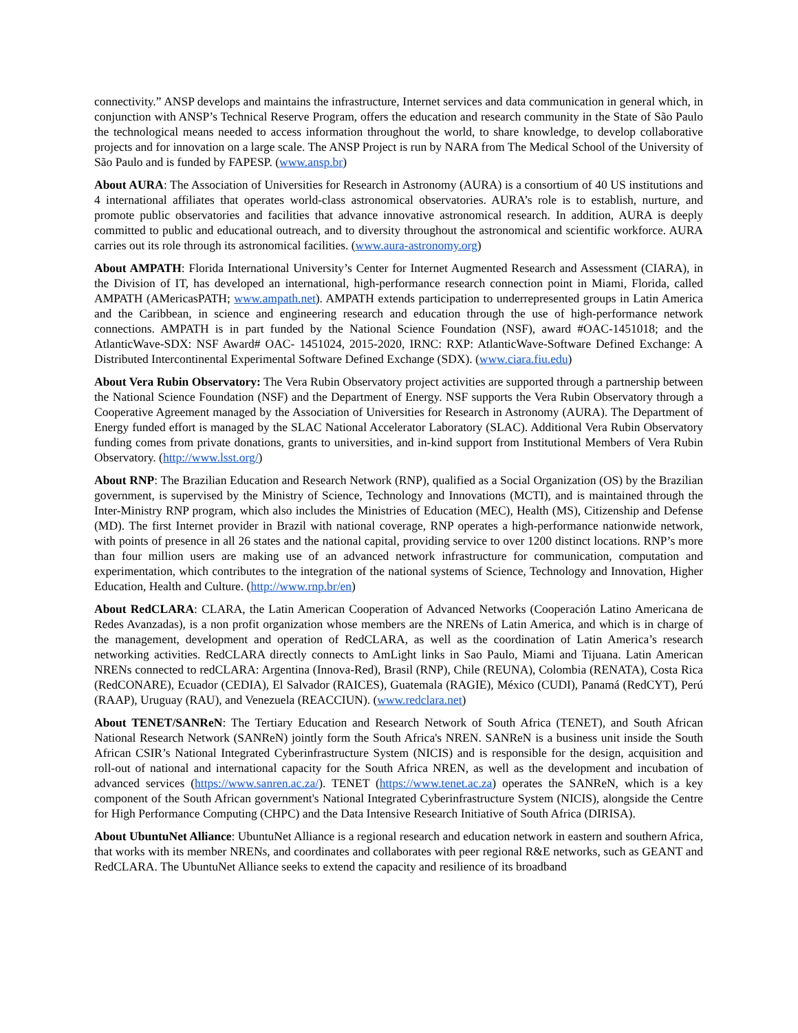connectivity.” ANSP develops and maintains the infrastructure, Internet services and data communication in general which, in conjunction with ANSP’s Technical Reserve Program, offers the education and research community in the State of São Paulo the technological means needed to access information throughout the world, to share knowledge, to develop collaborative projects and for innovation on a large scale. The ANSP Project is run by NARA from The Medical School of the University of São Paulo and is funded by FAPESP. (www.ansp.br)
About AURA: The Association of Universities for Research in Astronomy (AURA) is a consortium of 40 US institutions and 4 international affiliates that operates world-class astronomical observatories. AURA’s role is to establish, nurture, and promote public observatories and facilities that advance innovative astronomical research. In addition, AURA is deeply committed to public and educational outreach, and to diversity throughout the astronomical and scientific workforce. AURA carries out its role through its astronomical facilities. (www.aura-astronomy.org)
About AMPATH: Florida International University’s Center for Internet Augmented Research and Assessment (CIARA), in the Division of IT, has developed an international, high-performance research connection point in Miami, Florida, called AMPATH (AMericasPATH; www.ampath.net). AMPATH extends participation to underrepresented groups in Latin America and the Caribbean, in science and engineering research and education through the use of high-performance network connections. AMPATH is in part funded by the National Science Foundation (NSF), award #OAC-1451018; and the AtlanticWave-SDX: NSF Award# OAC- 1451024, 2015-2020, IRNC: RXP: AtlanticWave-Software Defined Exchange: A Distributed Intercontinental Experimental Software Defined Exchange (SDX). (www.ciara.fiu.edu)
About Vera Rubin Observatory: The Vera Rubin Observatory project activities are supported through a partnership between the National Science Foundation (NSF) and the Department of Energy. NSF supports the Vera Rubin Observatory through a Cooperative Agreement managed by the Association of Universities for Research in Astronomy (AURA). The Department of Energy funded effort is managed by the SLAC National Accelerator Laboratory (SLAC). Additional Vera Rubin Observatory funding comes from private donations, grants to universities, and in-kind support from Institutional Members of Vera Rubin Observatory. (http://www.lsst.org/)
About RNP: The Brazilian Education and Research Network (RNP), qualified as a Social Organization (OS) by the Brazilian government, is supervised by the Ministry of Science, Technology and Innovations (MCTI), and is maintained through the Inter-Ministry RNP program, which also includes the Ministries of Education (MEC), Health (MS), Citizenship and Defense (MD). The first Internet provider in Brazil with national coverage, RNP operates a high-performance nationwide network, with points of presence in all 26 states and the national capital, providing service to over 1200 distinct locations. RNP’s more than four million users are making use of an advanced network infrastructure for communication, computation and experimentation, which contributes to the integration of the national systems of Science, Technology and Innovation, Higher Education, Health and Culture. (http://www.rnp.br/en)
About RedCLARA: CLARA, the Latin American Cooperation of Advanced Networks (Cooperación Latino Americana de Redes Avanzadas), is a non profit organization whose members are the NRENs of Latin America, and which is in charge of the management, development and operation of RedCLARA, as well as the coordination of Latin America’s research networking activities. RedCLARA directly connects to AmLight links in Sao Paulo, Miami and Tijuana. Latin American NRENs connected to redCLARA: Argentina (Innova-Red), Brasil (RNP), Chile (REUNA), Colombia (RENATA), Costa Rica (RedCONARE), Ecuador (CEDIA), El Salvador (RAICES), Guatemala (RAGIE), México (CUDI), Panamá (RedCYT), Perú (RAAP), Uruguay (RAU), and Venezuela (REACCIUN). (www.redclara.net)
About TENET/SANReN: The Tertiary Education and Research Network of South Africa (TENET), and South African National Research Network (SANReN) jointly form the South Africa's NREN. SANReN is a business unit inside the South African CSIR’s National Integrated Cyberinfrastructure System (NICIS) and is responsible for the design, acquisition and roll-out of national and international capacity for the South Africa NREN, as well as the development and incubation of advanced services (https://www.sanren.ac.za/). TENET (https://www.tenet.ac.za) operates the SANReN, which is a key component of the South African government's National Integrated Cyberinfrastructure System (NICIS), alongside the Centre for High Performance Computing (CHPC) and the Data Intensive Research Initiative of South Africa (DIRISA).
About UbuntuNet Alliance: UbuntuNet Alliance is a regional research and education network in eastern and southern Africa, that works with its member NRENs, and coordinates and collaborates with peer regional R&E networks, such as GEANT and RedCLARA. The UbuntuNet Alliance seeks to extend the capacity and resilience of its broadband